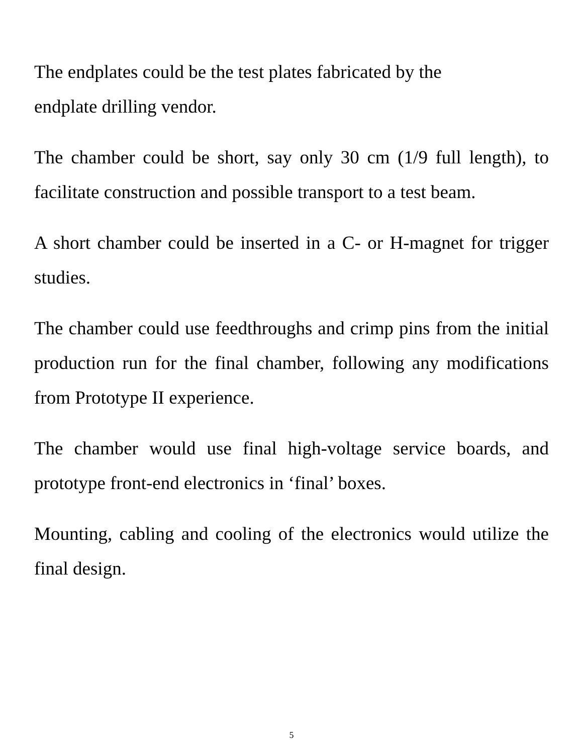The endplates could be the test plates fabricated by the
endplate drilling vendor.
The chamber could be short, say only 30 cm (1/9 full length), to facilitate construction and possible transport to a test beam.
A short chamber could be inserted in a C- or H-magnet for trigger studies.
The chamber could use feedthroughs and crimp pins from the initial production run for the final chamber, following any modifications from Prototype II experience.
The chamber would use final high-voltage service boards, and prototype front-end electronics in ‘final’ boxes.
Mounting, cabling and cooling of the electronics would utilize the final design.
5